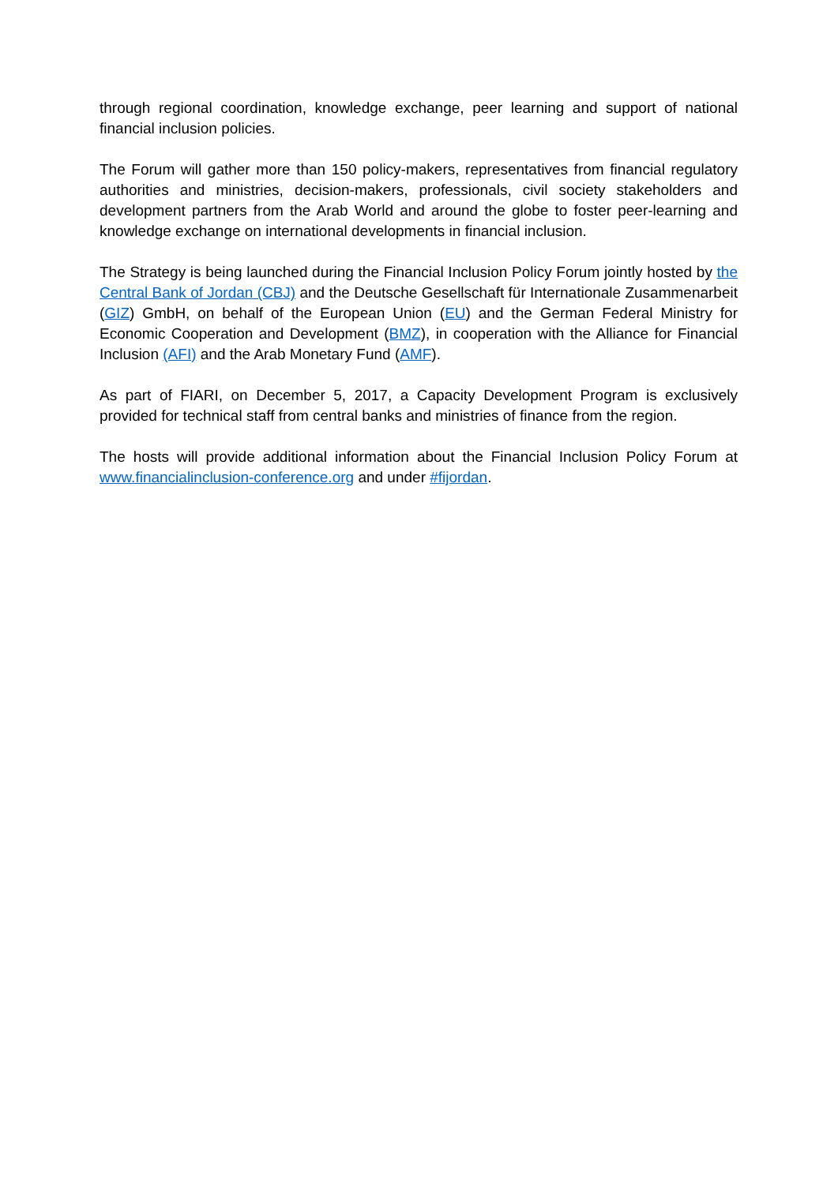through regional coordination, knowledge exchange, peer learning and support of national financial inclusion policies.
The Forum will gather more than 150 policy-makers, representatives from financial regulatory authorities and ministries, decision-makers, professionals, civil society stakeholders and development partners from the Arab World and around the globe to foster peer-learning and knowledge exchange on international developments in financial inclusion.
The Strategy is being launched during the Financial Inclusion Policy Forum jointly hosted by the Central Bank of Jordan (CBJ) and the Deutsche Gesellschaft für Internationale Zusammenarbeit (GIZ) GmbH, on behalf of the European Union (EU) and the German Federal Ministry for Economic Cooperation and Development (BMZ), in cooperation with the Alliance for Financial Inclusion (AFI) and the Arab Monetary Fund (AMF).
As part of FIARI, on December 5, 2017, a Capacity Development Program is exclusively provided for technical staff from central banks and ministries of finance from the region.
The hosts will provide additional information about the Financial Inclusion Policy Forum at www.financialinclusion-conference.org and under #fijordan.